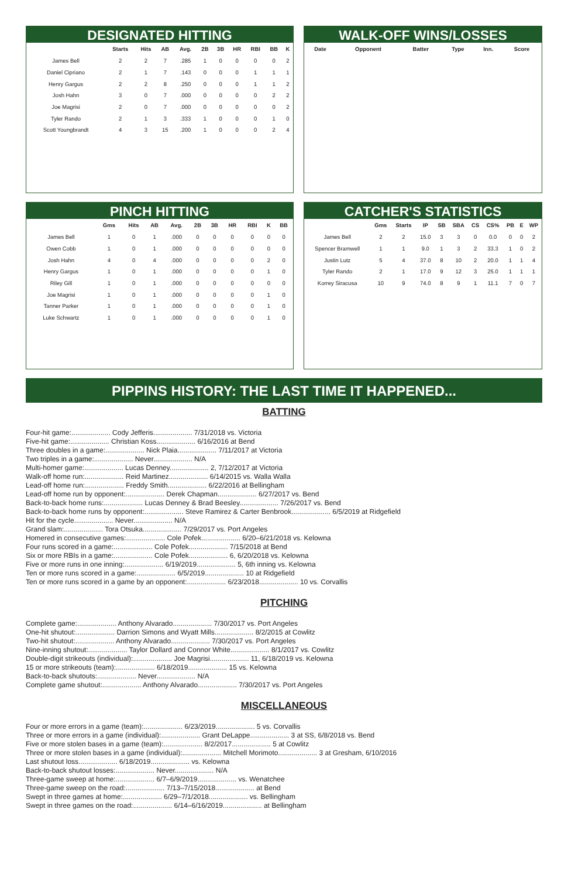DESIGNATED HITTING
| | Starts | Hits | AB | Avg. | 2B | 3B | HR | RBI | BB | K |
| --- | --- | --- | --- | --- | --- | --- | --- | --- | --- | --- |
| James Bell | 2 | 2 | 7 | .285 | 1 | 0 | 0 | 0 | 0 | 2 |
| Daniel Cipriano | 2 | 1 | 7 | .143 | 0 | 0 | 0 | 1 | 1 | 1 |
| Henry Gargus | 2 | 2 | 8 | .250 | 0 | 0 | 0 | 1 | 1 | 2 |
| Josh Hahn | 3 | 0 | 7 | .000 | 0 | 0 | 0 | 0 | 2 | 2 |
| Joe Magrisi | 2 | 0 | 7 | .000 | 0 | 0 | 0 | 0 | 0 | 2 |
| Tyler Rando | 2 | 1 | 3 | .333 | 1 | 0 | 0 | 0 | 1 | 0 |
| Scott Youngbrandt | 4 | 3 | 15 | .200 | 1 | 0 | 0 | 0 | 2 | 4 |
WALK-OFF WINS/LOSSES
| Date | Opponent | Batter | Type | Inn. | Score |
| --- | --- | --- | --- | --- | --- |
PINCH HITTING
| | Gms | Hits | AB | Avg. | 2B | 3B | HR | RBI | K | BB |
| --- | --- | --- | --- | --- | --- | --- | --- | --- | --- | --- |
| James Bell | 1 | 0 | 1 | .000 | 0 | 0 | 0 | 0 | 0 | 0 |
| Owen Cobb | 1 | 0 | 1 | .000 | 0 | 0 | 0 | 0 | 0 | 0 |
| Josh Hahn | 4 | 0 | 4 | .000 | 0 | 0 | 0 | 0 | 2 | 0 |
| Henry Gargus | 1 | 0 | 1 | .000 | 0 | 0 | 0 | 0 | 1 | 0 |
| Riley Gill | 1 | 0 | 1 | .000 | 0 | 0 | 0 | 0 | 0 | 0 |
| Joe Magrisi | 1 | 0 | 1 | .000 | 0 | 0 | 0 | 0 | 1 | 0 |
| Tanner Parker | 1 | 0 | 1 | .000 | 0 | 0 | 0 | 0 | 1 | 0 |
| Luke Schwartz | 1 | 0 | 1 | .000 | 0 | 0 | 0 | 0 | 1 | 0 |
CATCHER'S STATISTICS
| | Gms | Starts | IP | SB | SBA | CS | CS% | PB | E | WP |
| --- | --- | --- | --- | --- | --- | --- | --- | --- | --- | --- |
| James Bell | 2 | 2 | 15.0 | 3 | 3 | 0 | 0.0 | 0 | 0 | 2 |
| Spencer Bramwell | 1 | 1 | 9.0 | 1 | 3 | 2 | 33.3 | 1 | 0 | 2 |
| Justin Lutz | 5 | 4 | 37.0 | 8 | 10 | 2 | 20.0 | 1 | 1 | 4 |
| Tyler Rando | 2 | 1 | 17.0 | 9 | 12 | 3 | 25.0 | 1 | 1 | 1 |
| Korrey Siracusa | 10 | 9 | 74.0 | 8 | 9 | 1 | 11.1 | 7 | 0 | 7 |
PIPPINS HISTORY: THE LAST TIME IT HAPPENED...
BATTING
Four-hit game:.................... Cody Jefferis.................... 7/31/2018 vs. Victoria
Five-hit game:.................... Christian Koss.................... 6/16/2016 at Bend
Three doubles in a game:.................... Nick Plaia.................... 7/11/2017 at Victoria
Two triples in a game:.................... Never.................... N/A
Multi-homer game:.................... Lucas Denney.................... 2, 7/12/2017 at Victoria
Walk-off home run:.................... Reid Martinez.................... 6/14/2015 vs. Walla Walla
Lead-off home run:.................... Freddy Smith.................... 6/22/2016 at Bellingham
Lead-off home run by opponent:.................... Derek Chapman.................... 6/27/2017 vs. Bend
Back-to-back home runs:.................... Lucas Denney & Brad Beesley.................... 7/26/2017 vs. Bend
Back-to-back home runs by opponent:.................... Steve Ramirez & Carter Benbrook.................... 6/5/2019 at Ridgefield
Hit for the cycle.................... Never.................... N/A
Grand slam:.................... Tora Otsuka.................... 7/29/2017 vs. Port Angeles
Homered in consecutive games:.................... Cole Pofek.................... 6/20–6/21/2018 vs. Kelowna
Four runs scored in a game:.................... Cole Pofek.................... 7/15/2018 at Bend
Six or more RBIs in a game:.................... Cole Pofek.................... 6, 6/20/2018 vs. Kelowna
Five or more runs in one inning:.................... 6/19/2019.................... 5, 6th inning vs. Kelowna
Ten or more runs scored in a game:.................... 6/5/2019.................... 10 at Ridgefield
Ten or more runs scored in a game by an opponent:.................... 6/23/2018.................... 10 vs. Corvallis
PITCHING
Complete game:.................... Anthony Alvarado.................... 7/30/2017 vs. Port Angeles
One-hit shutout:.................... Darrion Simons and Wyatt Mills.................... 8/2/2015 at Cowlitz
Two-hit shutout:.................... Anthony Alvarado.................... 7/30/2017 vs. Port Angeles
Nine-inning shutout:.................... Taylor Dollard and Connor White.................... 8/1/2017 vs. Cowlitz
Double-digit strikeouts (individual):.................... Joe Magrisi.................... 11, 6/18/2019 vs. Kelowna
15 or more strikeouts (team):.................... 6/18/2019.................... 15 vs. Kelowna
Back-to-back shutouts:.................... Never.................... N/A
Complete game shutout:.................... Anthony Alvarado.................... 7/30/2017 vs. Port Angeles
MISCELLANEOUS
Four or more errors in a game (team):.................... 6/23/2019.................... 5 vs. Corvallis
Three or more errors in a game (individual):.................... Grant DeLappe.................... 3 at SS, 6/8/2018 vs. Bend
Five or more stolen bases in a game (team):.................... 8/2/2017.................... 5 at Cowlitz
Three or more stolen bases in a game (individual):.................... Mitchell Morimoto.................... 3 at Gresham, 6/10/2016
Last shutout loss.................... 6/18/2019.................... vs. Kelowna
Back-to-back shutout losses:.................... Never.................... N/A
Three-game sweep at home:.................... 6/7–6/9/2019.................... vs. Wenatchee
Three-game sweep on the road:.................... 7/13–7/15/2018.................... at Bend
Swept in three games at home:.................... 6/29–7/1/2018.................... vs. Bellingham
Swept in three games on the road:.................... 6/14–6/16/2019.................... at Bellingham